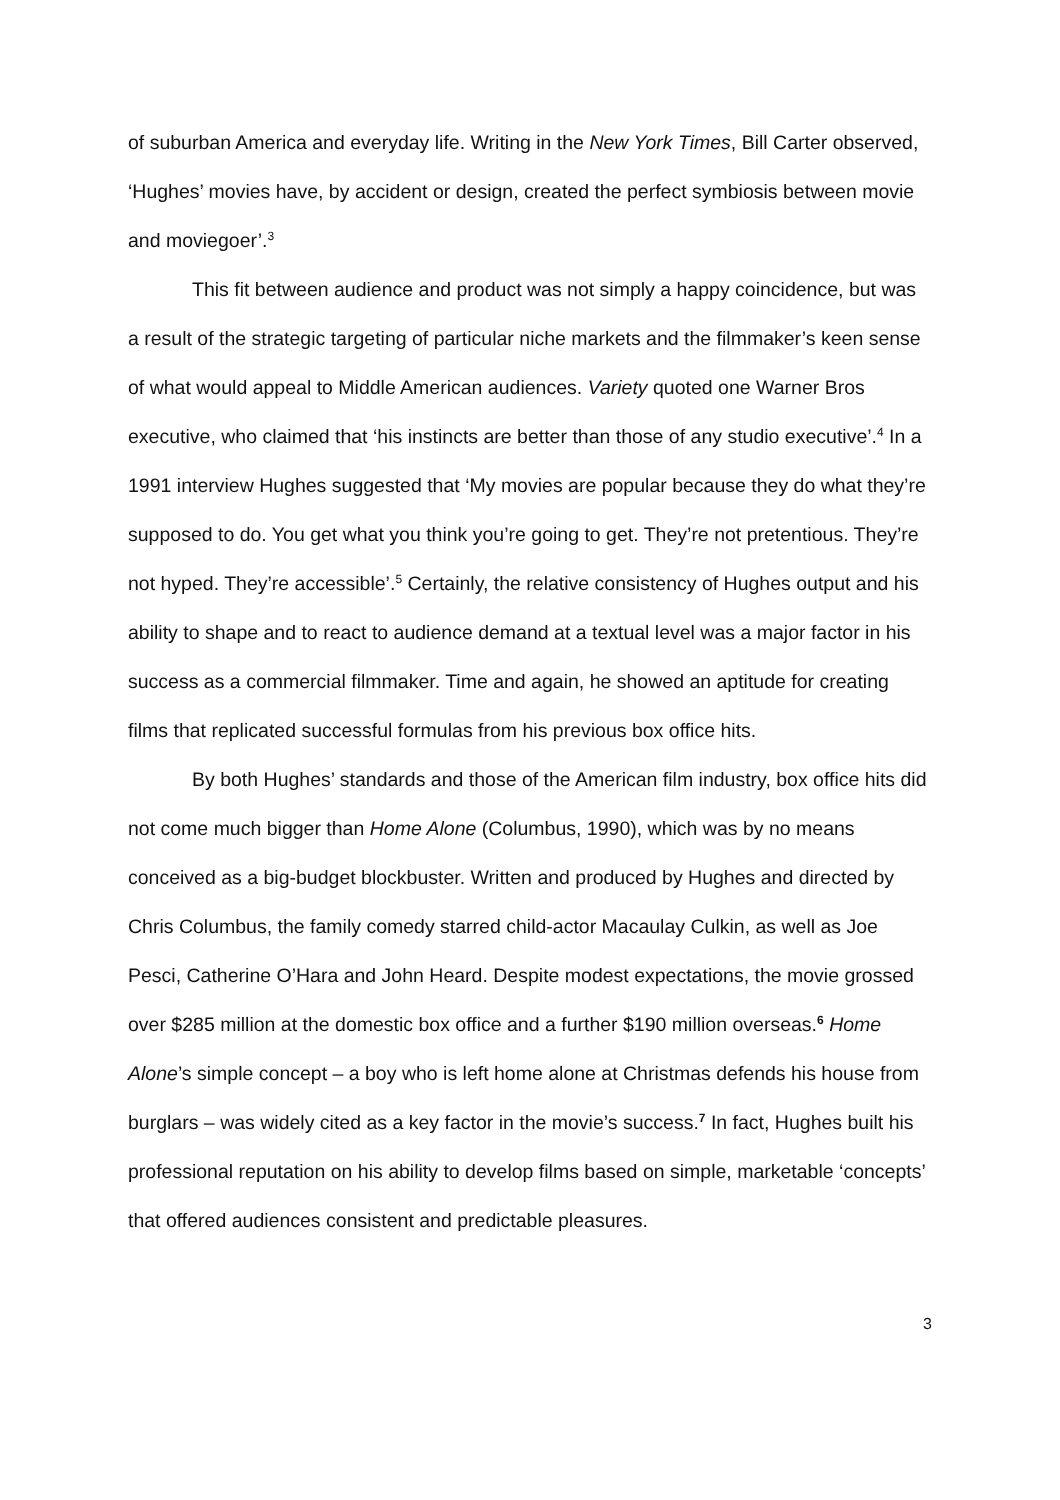of suburban America and everyday life. Writing in the New York Times, Bill Carter observed, ‘Hughes’ movies have, by accident or design, created the perfect symbiosis between movie and moviegoer’.<sup>3</sup>
This fit between audience and product was not simply a happy coincidence, but was a result of the strategic targeting of particular niche markets and the filmmaker’s keen sense of what would appeal to Middle American audiences. Variety quoted one Warner Bros executive, who claimed that ‘his instincts are better than those of any studio executive’.<sup>4</sup> In a 1991 interview Hughes suggested that ‘My movies are popular because they do what they’re supposed to do. You get what you think you’re going to get. They’re not pretentious. They’re not hyped. They’re accessible’.<sup>5</sup> Certainly, the relative consistency of Hughes output and his ability to shape and to react to audience demand at a textual level was a major factor in his success as a commercial filmmaker. Time and again, he showed an aptitude for creating films that replicated successful formulas from his previous box office hits.
By both Hughes’ standards and those of the American film industry, box office hits did not come much bigger than Home Alone (Columbus, 1990), which was by no means conceived as a big-budget blockbuster. Written and produced by Hughes and directed by Chris Columbus, the family comedy starred child-actor Macaulay Culkin, as well as Joe Pesci, Catherine O’Hara and John Heard. Despite modest expectations, the movie grossed over $285 million at the domestic box office and a further $190 million overseas.<sup>6</sup> Home Alone’s simple concept – a boy who is left home alone at Christmas defends his house from burglars – was widely cited as a key factor in the movie’s success.<sup>7</sup> In fact, Hughes built his professional reputation on his ability to develop films based on simple, marketable ‘concepts’ that offered audiences consistent and predictable pleasures.
3